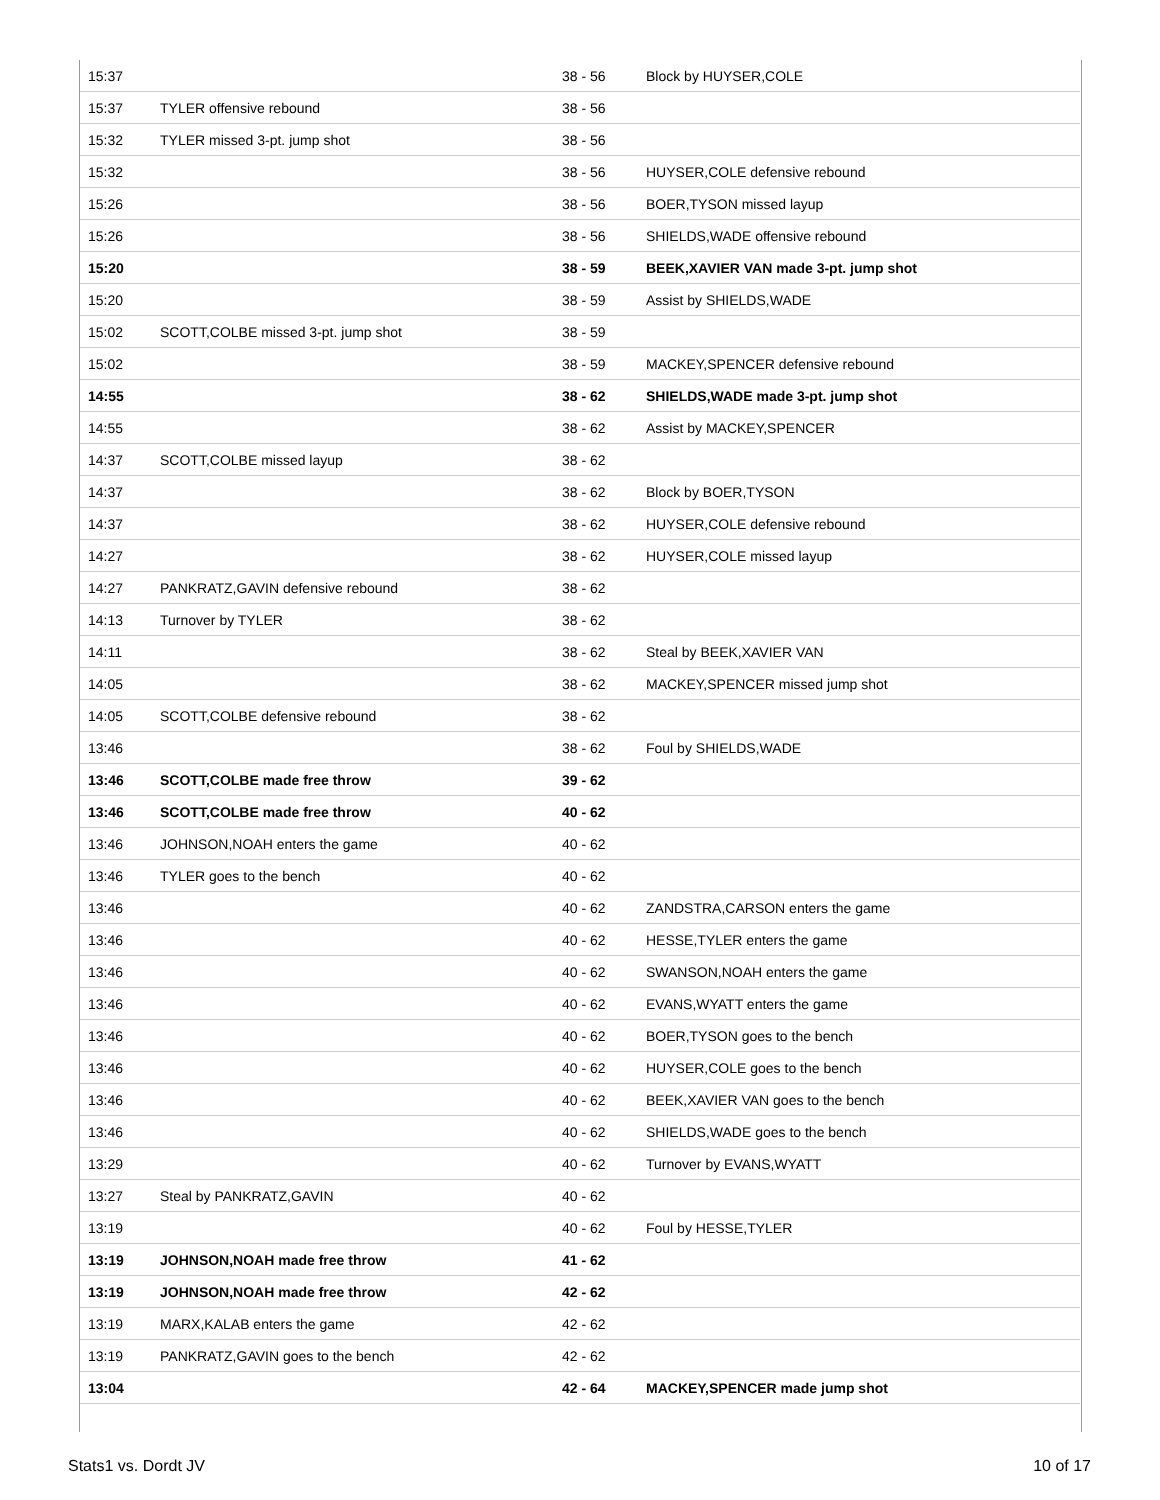| 15:37 | | 38 - 56 | Block by HUYSER,COLE |
| 15:37 | TYLER offensive rebound | 38 - 56 | |
| 15:32 | TYLER missed 3-pt. jump shot | 38 - 56 | |
| 15:32 | | 38 - 56 | HUYSER,COLE defensive rebound |
| 15:26 | | 38 - 56 | BOER,TYSON missed layup |
| 15:26 | | 38 - 56 | SHIELDS,WADE offensive rebound |
| 15:20 | | 38 - 59 | BEEK,XAVIER VAN made 3-pt. jump shot |
| 15:20 | | 38 - 59 | Assist by SHIELDS,WADE |
| 15:02 | SCOTT,COLBE missed 3-pt. jump shot | 38 - 59 | |
| 15:02 | | 38 - 59 | MACKEY,SPENCER defensive rebound |
| 14:55 | | 38 - 62 | SHIELDS,WADE made 3-pt. jump shot |
| 14:55 | | 38 - 62 | Assist by MACKEY,SPENCER |
| 14:37 | SCOTT,COLBE missed layup | 38 - 62 | |
| 14:37 | | 38 - 62 | Block by BOER,TYSON |
| 14:37 | | 38 - 62 | HUYSER,COLE defensive rebound |
| 14:27 | | 38 - 62 | HUYSER,COLE missed layup |
| 14:27 | PANKRATZ,GAVIN defensive rebound | 38 - 62 | |
| 14:13 | Turnover by TYLER | 38 - 62 | |
| 14:11 | | 38 - 62 | Steal by BEEK,XAVIER VAN |
| 14:05 | | 38 - 62 | MACKEY,SPENCER missed jump shot |
| 14:05 | SCOTT,COLBE defensive rebound | 38 - 62 | |
| 13:46 | | 38 - 62 | Foul by SHIELDS,WADE |
| 13:46 | SCOTT,COLBE made free throw | 39 - 62 | |
| 13:46 | SCOTT,COLBE made free throw | 40 - 62 | |
| 13:46 | JOHNSON,NOAH enters the game | 40 - 62 | |
| 13:46 | TYLER goes to the bench | 40 - 62 | |
| 13:46 | | 40 - 62 | ZANDSTRA,CARSON enters the game |
| 13:46 | | 40 - 62 | HESSE,TYLER enters the game |
| 13:46 | | 40 - 62 | SWANSON,NOAH enters the game |
| 13:46 | | 40 - 62 | EVANS,WYATT enters the game |
| 13:46 | | 40 - 62 | BOER,TYSON goes to the bench |
| 13:46 | | 40 - 62 | HUYSER,COLE goes to the bench |
| 13:46 | | 40 - 62 | BEEK,XAVIER VAN goes to the bench |
| 13:46 | | 40 - 62 | SHIELDS,WADE goes to the bench |
| 13:29 | | 40 - 62 | Turnover by EVANS,WYATT |
| 13:27 | Steal by PANKRATZ,GAVIN | 40 - 62 | |
| 13:19 | | 40 - 62 | Foul by HESSE,TYLER |
| 13:19 | JOHNSON,NOAH made free throw | 41 - 62 | |
| 13:19 | JOHNSON,NOAH made free throw | 42 - 62 | |
| 13:19 | MARX,KALAB enters the game | 42 - 62 | |
| 13:19 | PANKRATZ,GAVIN goes to the bench | 42 - 62 | |
| 13:04 | | 42 - 64 | MACKEY,SPENCER made jump shot |
Stats1 vs. Dordt JV 10 of 17